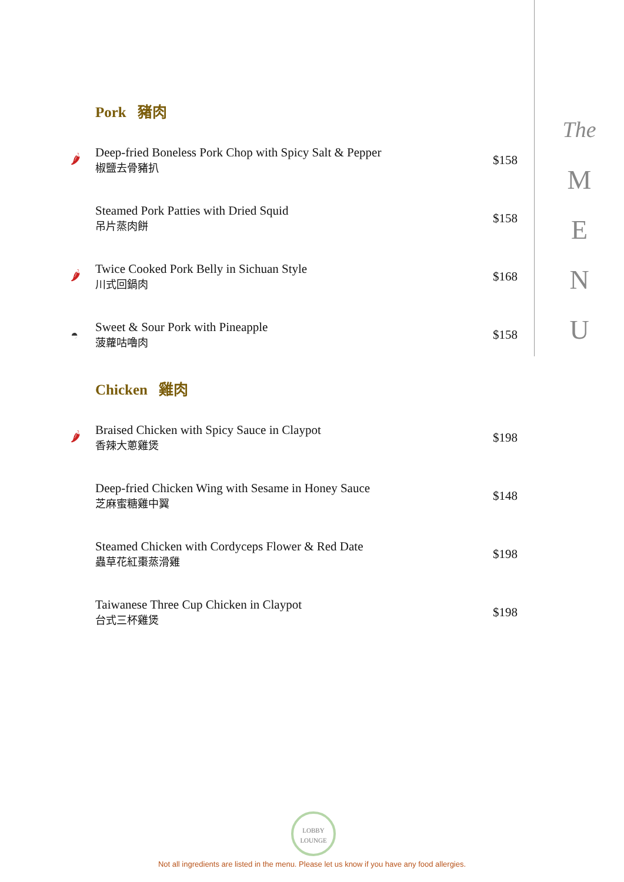Pork 豬肉
🌶
Deep-fried Boneless Pork Chop with Spicy Salt & Pepper
椒鹽去骨豬扒
$158
Steamed Pork Patties with Dried Squid
吊片蒸肉餅
$158
🌶
Twice Cooked Pork Belly in Sichuan Style
川式回鍋肉
$168
◓
Sweet & Sour Pork with Pineapple
菠蘿咕嚕肉
$158
Chicken 雞肉
🌶
Braised Chicken with Spicy Sauce in Claypot
香辣大蔥雞煲
$198
Deep-fried Chicken Wing with Sesame in Honey Sauce
芝麻蜜糖雞中翼
$148
Steamed Chicken with Cordyceps Flower & Red Date
蟲草花紅棗蒸滑雞
$198
Taiwanese Three Cup Chicken in Claypot
台式三杯雞煲
$198
The
M
E
N
U
LOBBY
LOUNGE
Not all ingredients are listed in the menu. Please let us know if you have any food allergies.